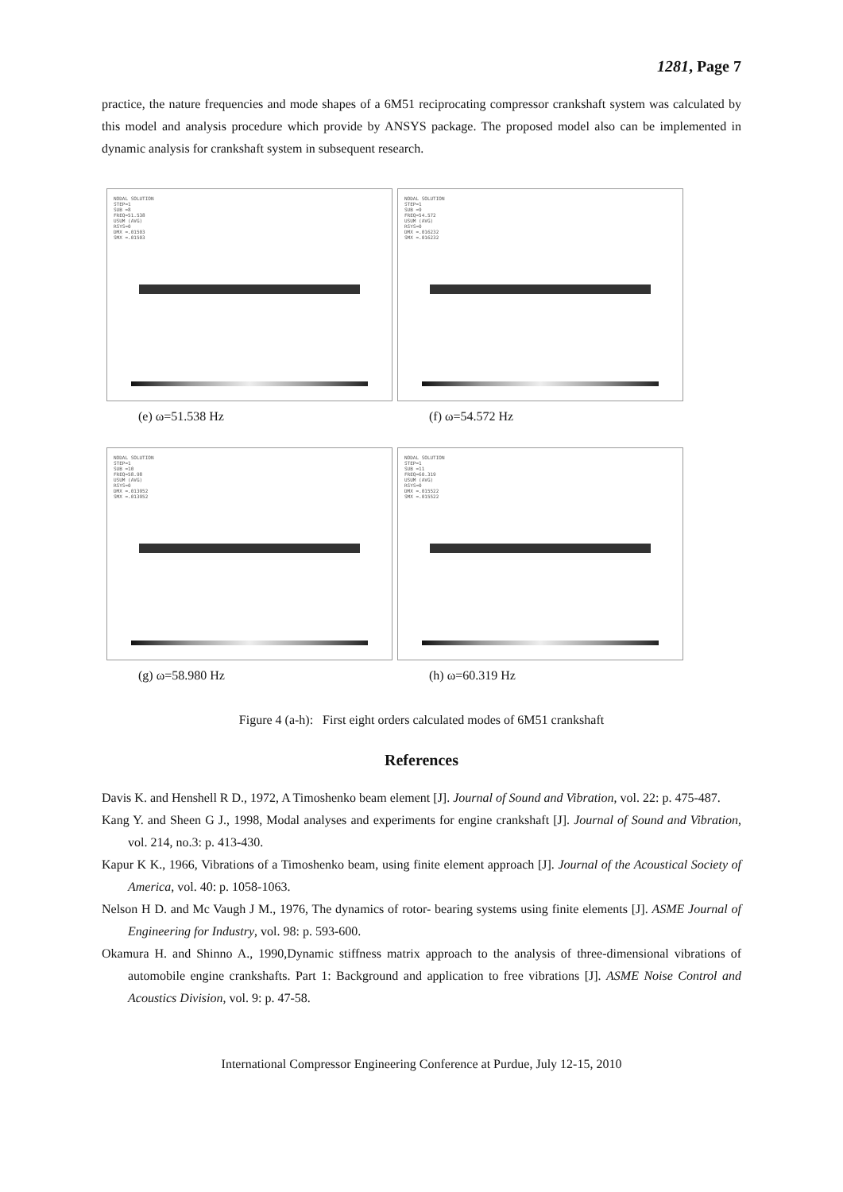1281, Page 7
practice, the nature frequencies and mode shapes of a 6M51 reciprocating compressor crankshaft system was calculated by this model and analysis procedure which provide by ANSYS package. The proposed model also can be implemented in dynamic analysis for crankshaft system in subsequent research.
NODAL SOLUTION
STEP=1
SUB =8
FREQ=51.538
USUM (AVG)
RSYS=0
DMX =.01503
SMX =.01503
(e) ω=51.538 Hz
NODAL SOLUTION
STEP=1
SUB =9
FREQ=54.572
USUM (AVG)
RSYS=0
DMX =.016232
SMX =.016232
(f) ω=54.572 Hz
NODAL SOLUTION
STEP=1
SUB =10
FREQ=58.98
USUM (AVG)
RSYS=0
DMX =.013952
SMX =.013952
(g) ω=58.980 Hz
NODAL SOLUTION
STEP=1
SUB =11
FREQ=60.319
USUM (AVG)
RSYS=0
DMX =.015522
SMX =.015522
(h) ω=60.319 Hz
Figure 4 (a-h): First eight orders calculated modes of 6M51 crankshaft
References
Davis K. and Henshell R D., 1972, A Timoshenko beam element [J]. Journal of Sound and Vibration, vol. 22: p. 475-487.
Kang Y. and Sheen G J., 1998, Modal analyses and experiments for engine crankshaft [J]. Journal of Sound and Vibration, vol. 214, no.3: p. 413-430.
Kapur K K., 1966, Vibrations of a Timoshenko beam, using finite element approach [J]. Journal of the Acoustical Society of America, vol. 40: p. 1058-1063.
Nelson H D. and Mc Vaugh J M., 1976, The dynamics of rotor- bearing systems using finite elements [J]. ASME Journal of Engineering for Industry, vol. 98: p. 593-600.
Okamura H. and Shinno A., 1990,Dynamic stiffness matrix approach to the analysis of three-dimensional vibrations of automobile engine crankshafts. Part 1: Background and application to free vibrations [J]. ASME Noise Control and Acoustics Division, vol. 9: p. 47-58.
International Compressor Engineering Conference at Purdue, July 12-15, 2010